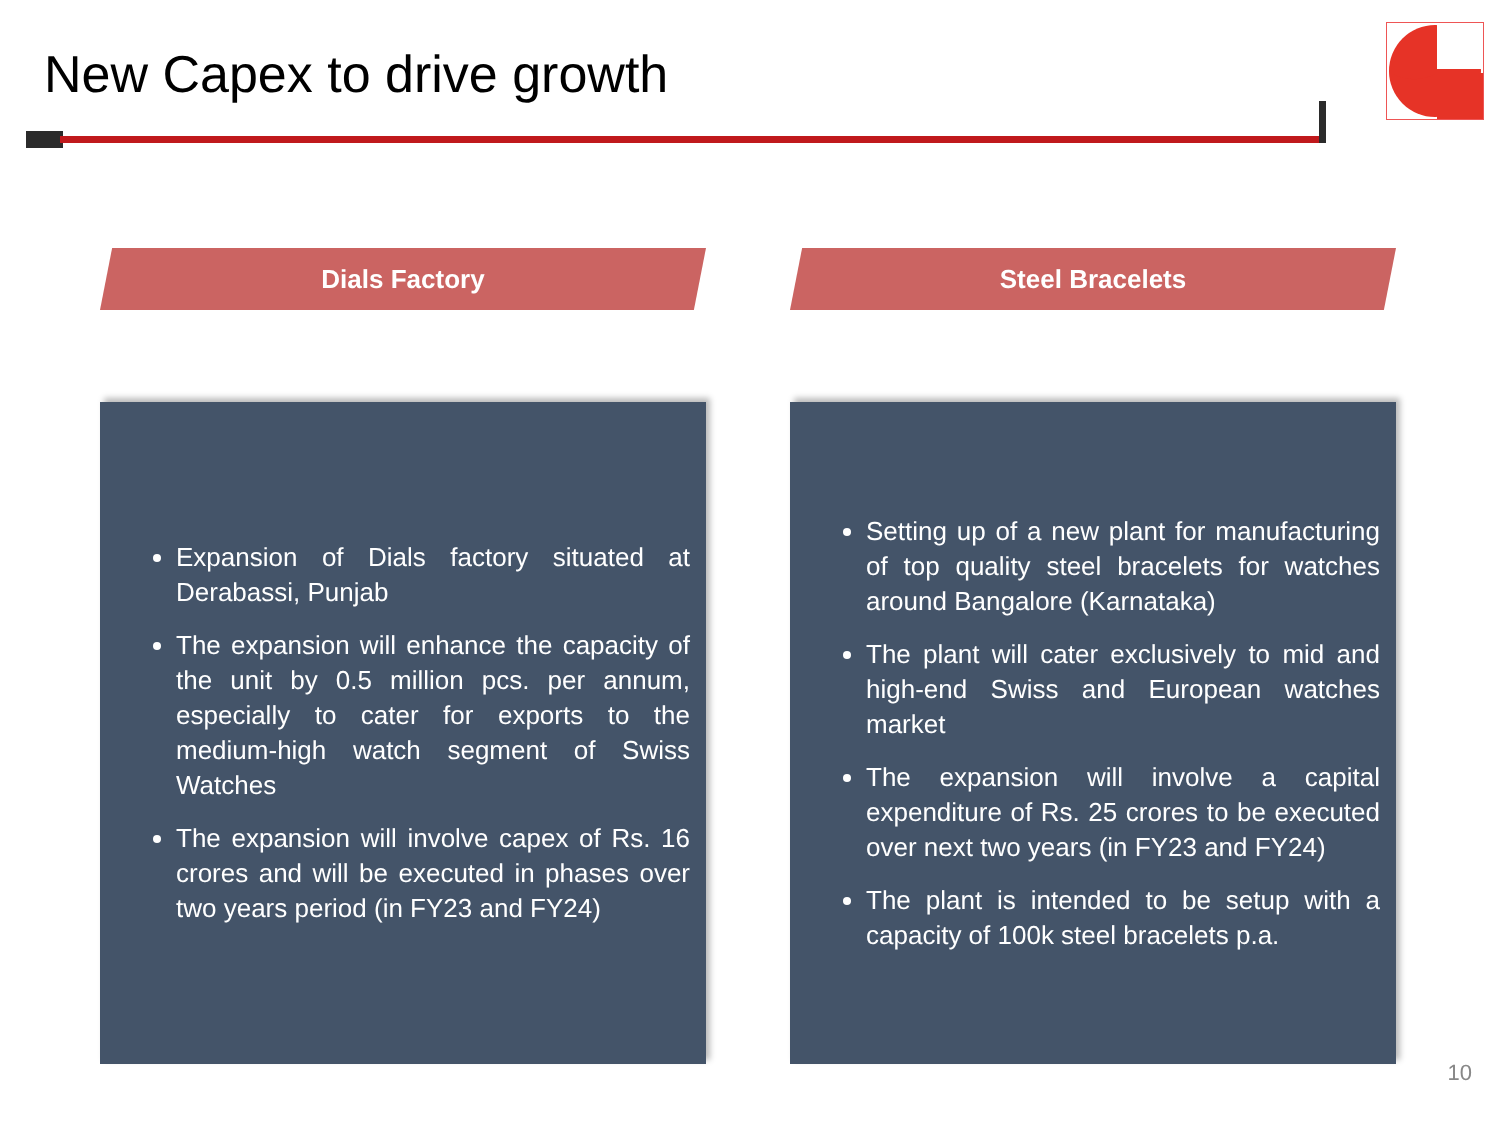New Capex to drive growth
Dials Factory
Expansion of Dials factory situated at Derabassi, Punjab
The expansion will enhance the capacity of the unit by 0.5 million pcs. per annum, especially to cater for exports to the medium-high watch segment of Swiss Watches
The expansion will involve capex of Rs. 16 crores and will be executed in phases over two years period (in FY23 and FY24)
Steel Bracelets
Setting up of a new plant for manufacturing of top quality steel bracelets for watches around Bangalore (Karnataka)
The plant will cater exclusively to mid and high-end Swiss and European watches market
The expansion will involve a capital expenditure of Rs. 25 crores to be executed over next two years (in FY23 and FY24)
The plant is intended to be setup with a capacity of 100k steel bracelets p.a.
10